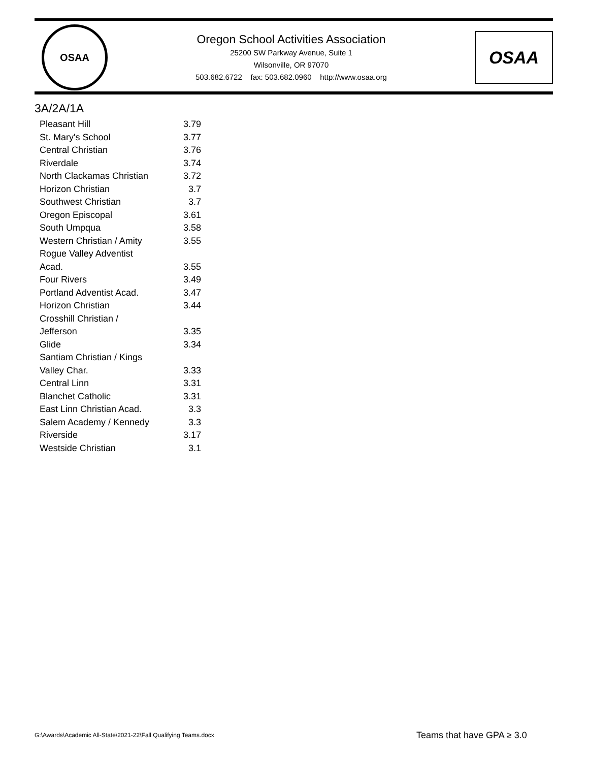OSAA
Oregon School Activities Association
25200 SW Parkway Avenue, Suite 1
Wilsonville, OR 97070
503.682.6722 fax: 503.682.0960 http://www.osaa.org
OSAA
3A/2A/1A
| Pleasant Hill | 3.79 |
| St. Mary's School | 3.77 |
| Central Christian | 3.76 |
| Riverdale | 3.74 |
| North Clackamas Christian | 3.72 |
| Horizon Christian | 3.7 |
| Southwest Christian | 3.7 |
| Oregon Episcopal | 3.61 |
| South Umpqua | 3.58 |
| Western Christian / Amity | 3.55 |
| Rogue Valley Adventist Acad. | 3.55 |
| Four Rivers | 3.49 |
| Portland Adventist Acad. | 3.47 |
| Horizon Christian | 3.44 |
| Crosshill Christian / Jefferson | 3.35 |
| Glide | 3.34 |
| Santiam Christian / Kings Valley Char. | 3.33 |
| Central Linn | 3.31 |
| Blanchet Catholic | 3.31 |
| East Linn Christian Acad. | 3.3 |
| Salem Academy / Kennedy | 3.3 |
| Riverside | 3.17 |
| Westside Christian | 3.1 |
G:\Awards\Academic All-State\2021-22\Fall Qualifying Teams.docx
Teams that have GPA ≥ 3.0